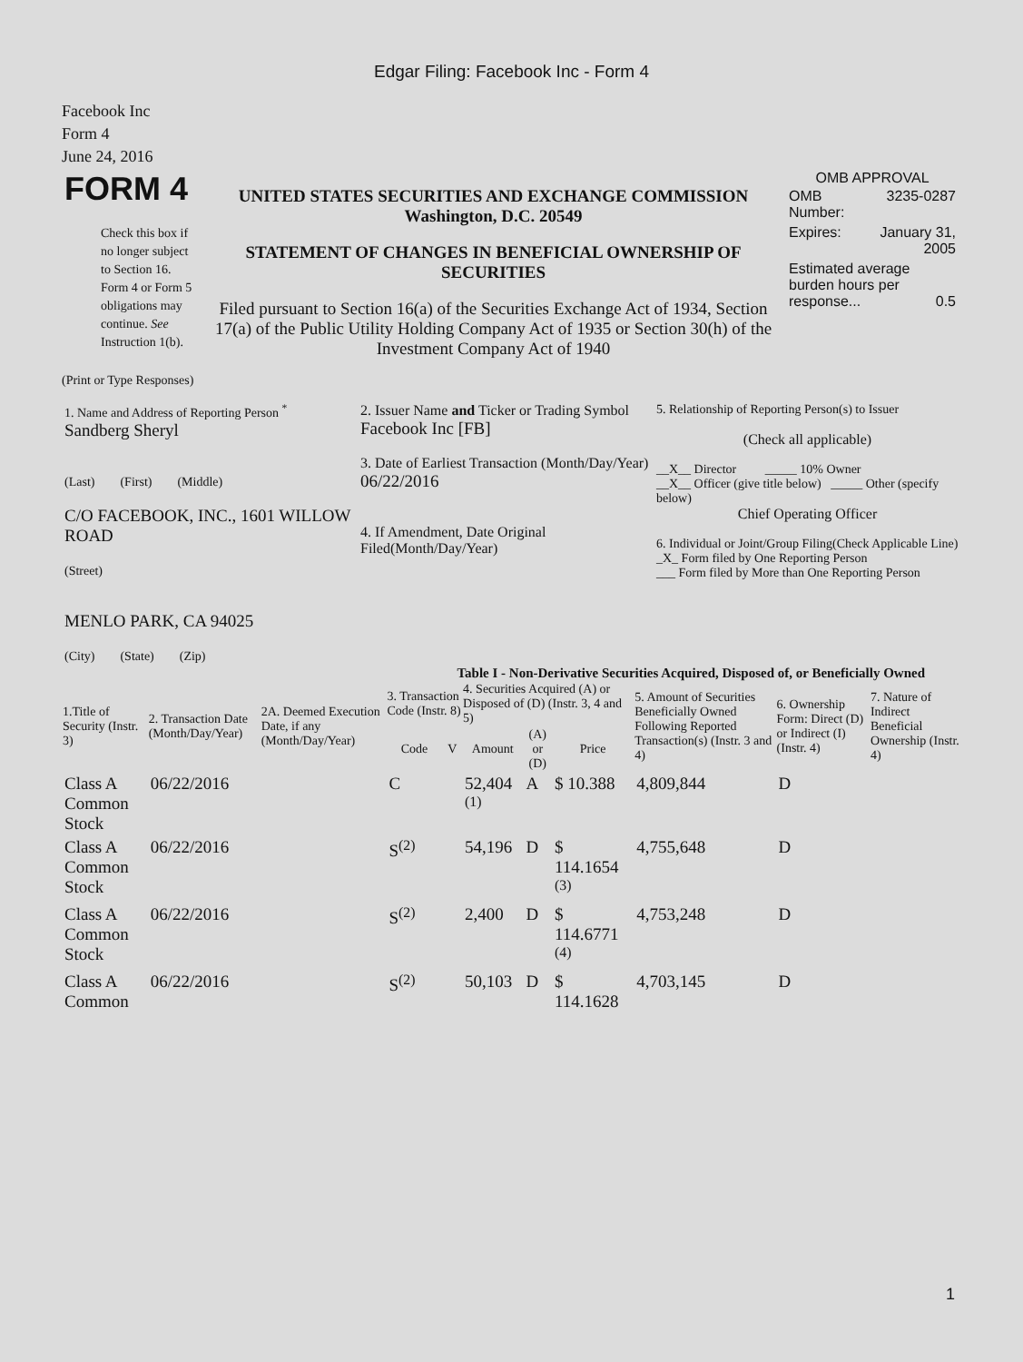Edgar Filing: Facebook Inc - Form 4
Facebook Inc
Form 4
June 24, 2016
| FORM 4 Check this box if no longer subject to Section 16. Form 4 or Form 5 obligations may continue. See Instruction 1(b). | UNITED STATES SECURITIES AND EXCHANGE COMMISSION Washington, D.C. 20549 STATEMENT OF CHANGES IN BENEFICIAL OWNERSHIP OF SECURITIES Filed pursuant to Section 16(a) of the Securities Exchange Act of 1934, Section 17(a) of the Public Utility Holding Company Act of 1935 or Section 30(h) of the Investment Company Act of 1940 | OMB APPROVAL / OMB Number: / 3235-0287 / / Expires: / January 31, 2005 / / Estimated average burden hours per response... 0.5 / / |
(Print or Type Responses)
| 1. Name and Address of Reporting Person <sup>*</sup> Sandberg Sheryl (Last) (First) (Middle) C/O FACEBOOK, INC., 1601 WILLOW ROAD (Street) MENLO PARK, CA 94025 (City) (State) (Zip) | 2. Issuer Name and Ticker or Trading Symbol Facebook Inc [FB] 3. Date of Earliest Transaction (Month/Day/Year) 06/22/2016 4. If Amendment, Date Original Filed(Month/Day/Year) | 5. Relationship of Reporting Person(s) to Issuer (Check all applicable) __X__ Director _____ 10% Owner __X__ Officer (give title below) _____ Other (specify below) Chief Operating Officer 6. Individual or Joint/Group Filing(Check Applicable Line) _X_ Form filed by One Reporting Person ___ Form filed by More than One Reporting Person |
Table I - Non-Derivative Securities Acquired, Disposed of, or Beneficially Owned
| 1.Title of Security (Instr. 3) | 2. Transaction Date (Month/Day/Year) | 2A. Deemed Execution Date, if any (Month/Day/Year) | 3. Transaction Code (Instr. 8) | | 4. Securities Acquired (A) or Disposed of (D) (Instr. 3, 4 and 5) | | | 5. Amount of Securities Beneficially Owned Following Reported Transaction(s) (Instr. 3 and 4) | 6. Ownership Form: Direct (D) or Indirect (I) (Instr. 4) | 7. Nature of Indirect Beneficial Ownership (Instr. 4) |
| --- | --- | --- | --- | --- | --- | --- | --- | --- | --- | --- |
| | | | Code | V | Amount | (A) or (D) | Price | | | |
| Class A Common Stock | 06/22/2016 | | C | | 52,404 <sup>(1)</sup> | A | $ 10.388 | 4,809,844 | D | |
| Class A Common Stock | 06/22/2016 | | S<sup>(2)</sup> | | 54,196 | D | $ 114.1654 <sup>(3)</sup> | 4,755,648 | D | |
| Class A Common Stock | 06/22/2016 | | S<sup>(2)</sup> | | 2,400 | D | $ 114.6771 <sup>(4)</sup> | 4,753,248 | D | |
| Class A Common | 06/22/2016 | | S<sup>(2)</sup> | | 50,103 | D | $ 114.1628 | 4,703,145 | D | |
1